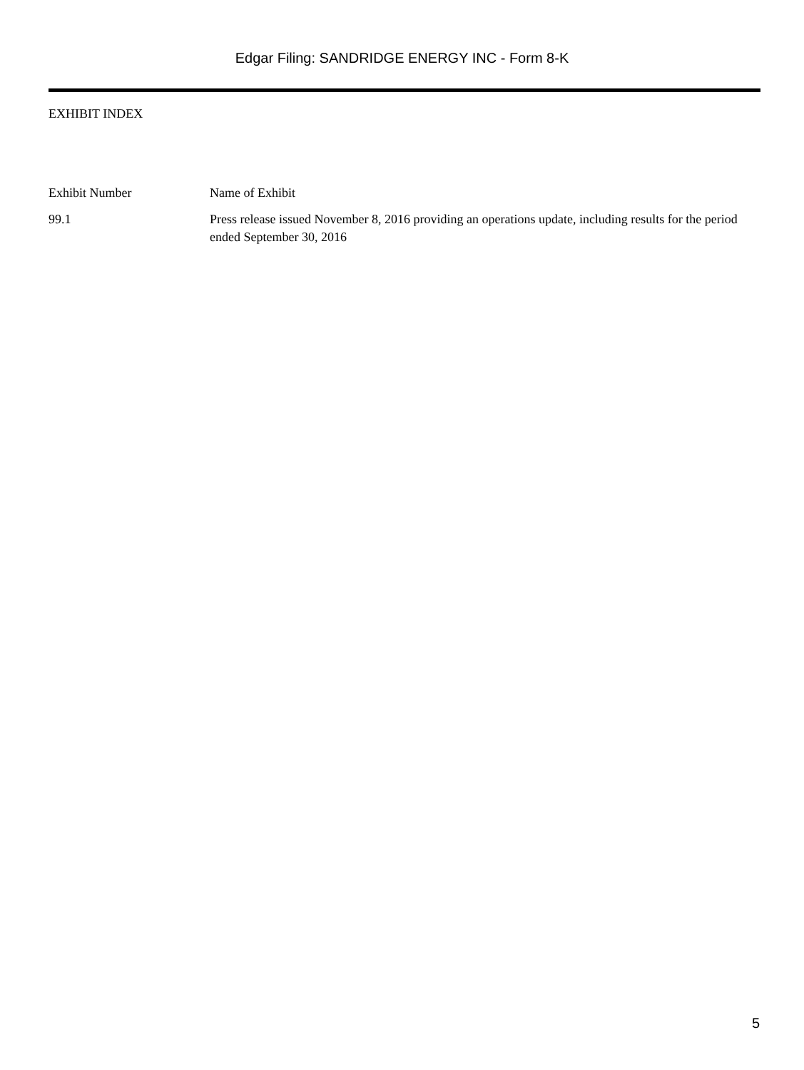Edgar Filing: SANDRIDGE ENERGY INC - Form 8-K
EXHIBIT INDEX
| Exhibit Number | Name of Exhibit |
| --- | --- |
| 99.1 | Press release issued November 8, 2016 providing an operations update, including results for the period ended September 30, 2016 |
5